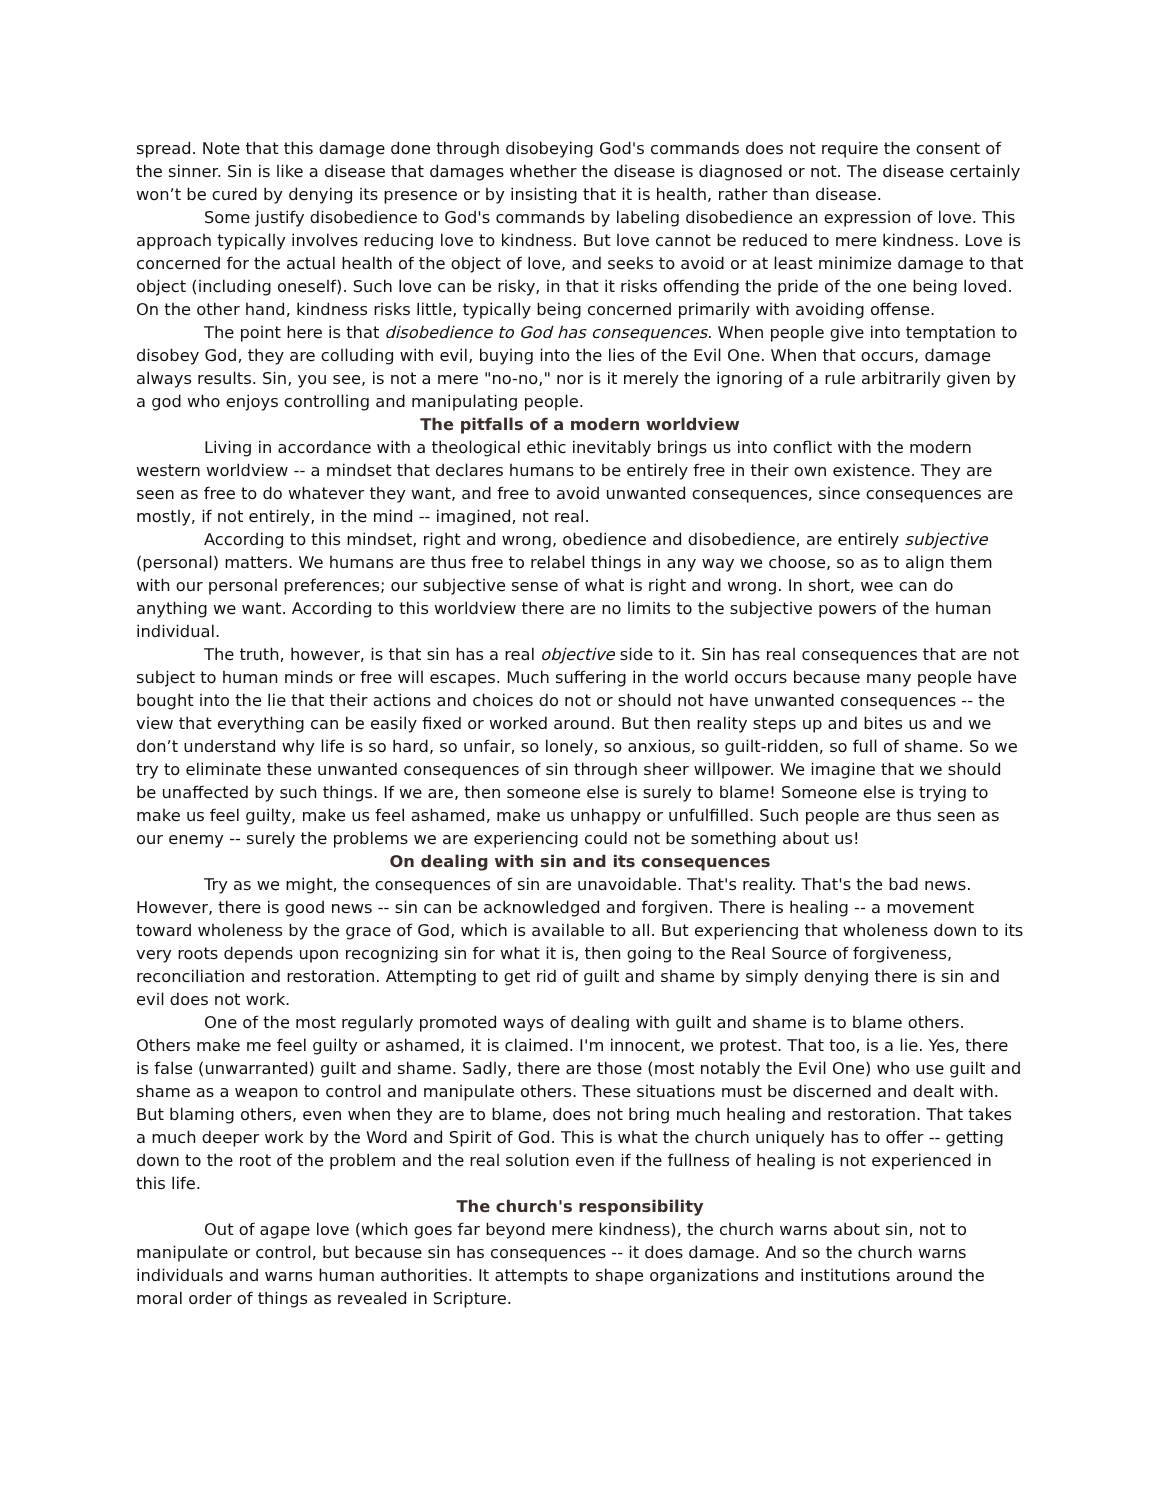spread. Note that this damage done through disobeying God's commands does not require the consent of the sinner. Sin is like a disease that damages whether the disease is diagnosed or not. The disease certainly won’t be cured by denying its presence or by insisting that it is health, rather than disease.
Some justify disobedience to God's commands by labeling disobedience an expression of love. This approach typically involves reducing love to kindness. But love cannot be reduced to mere kindness. Love is concerned for the actual health of the object of love, and seeks to avoid or at least minimize damage to that object (including oneself). Such love can be risky, in that it risks offending the pride of the one being loved. On the other hand, kindness risks little, typically being concerned primarily with avoiding offense.
The point here is that disobedience to God has consequences. When people give into temptation to disobey God, they are colluding with evil, buying into the lies of the Evil One. When that occurs, damage always results. Sin, you see, is not a mere "no-no," nor is it merely the ignoring of a rule arbitrarily given by a god who enjoys controlling and manipulating people.
The pitfalls of a modern worldview
Living in accordance with a theological ethic inevitably brings us into conflict with the modern western worldview -- a mindset that declares humans to be entirely free in their own existence. They are seen as free to do whatever they want, and free to avoid unwanted consequences, since consequences are mostly, if not entirely, in the mind -- imagined, not real.
According to this mindset, right and wrong, obedience and disobedience, are entirely subjective (personal) matters. We humans are thus free to relabel things in any way we choose, so as to align them with our personal preferences; our subjective sense of what is right and wrong. In short, wee can do anything we want. According to this worldview there are no limits to the subjective powers of the human individual.
The truth, however, is that sin has a real objective side to it. Sin has real consequences that are not subject to human minds or free will escapes. Much suffering in the world occurs because many people have bought into the lie that their actions and choices do not or should not have unwanted consequences -- the view that everything can be easily fixed or worked around. But then reality steps up and bites us and we don’t understand why life is so hard, so unfair, so lonely, so anxious, so guilt-ridden, so full of shame. So we try to eliminate these unwanted consequences of sin through sheer willpower. We imagine that we should be unaffected by such things. If we are, then someone else is surely to blame! Someone else is trying to make us feel guilty, make us feel ashamed, make us unhappy or unfulfilled. Such people are thus seen as our enemy -- surely the problems we are experiencing could not be something about us!
On dealing with sin and its consequences
Try as we might, the consequences of sin are unavoidable. That's reality. That's the bad news. However, there is good news -- sin can be acknowledged and forgiven. There is healing -- a movement toward wholeness by the grace of God, which is available to all. But experiencing that wholeness down to its very roots depends upon recognizing sin for what it is, then going to the Real Source of forgiveness, reconciliation and restoration. Attempting to get rid of guilt and shame by simply denying there is sin and evil does not work.
One of the most regularly promoted ways of dealing with guilt and shame is to blame others. Others make me feel guilty or ashamed, it is claimed. I'm innocent, we protest. That too, is a lie. Yes, there is false (unwarranted) guilt and shame. Sadly, there are those (most notably the Evil One) who use guilt and shame as a weapon to control and manipulate others. These situations must be discerned and dealt with. But blaming others, even when they are to blame, does not bring much healing and restoration. That takes a much deeper work by the Word and Spirit of God. This is what the church uniquely has to offer -- getting down to the root of the problem and the real solution even if the fullness of healing is not experienced in this life.
The church's responsibility
Out of agape love (which goes far beyond mere kindness), the church warns about sin, not to manipulate or control, but because sin has consequences -- it does damage. And so the church warns individuals and warns human authorities. It attempts to shape organizations and institutions around the moral order of things as revealed in Scripture.